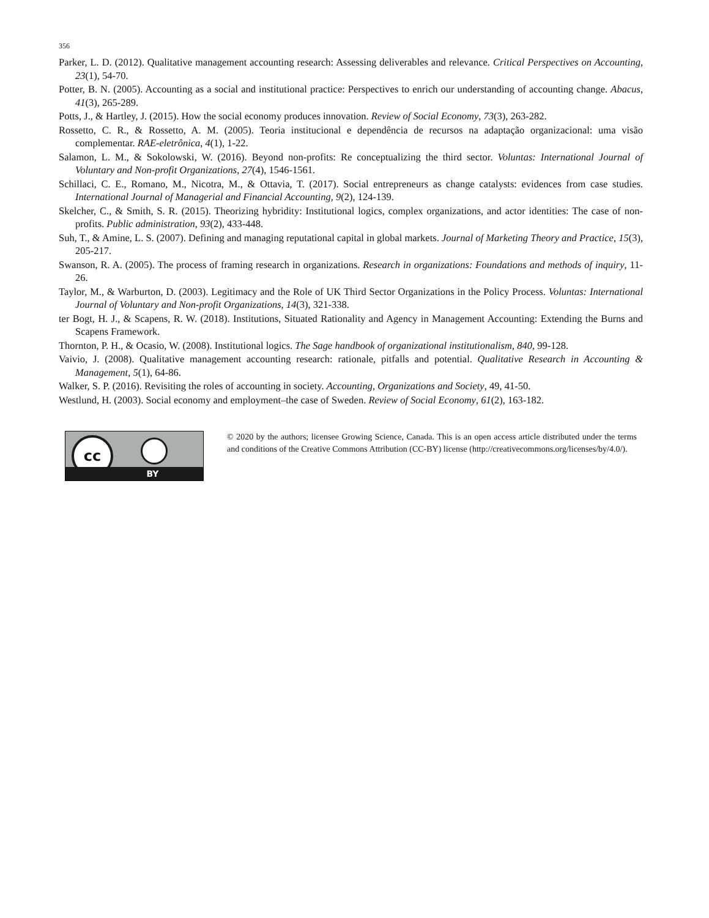356
Parker, L. D. (2012). Qualitative management accounting research: Assessing deliverables and relevance. Critical Perspectives on Accounting, 23(1), 54-70.
Potter, B. N. (2005). Accounting as a social and institutional practice: Perspectives to enrich our understanding of accounting change. Abacus, 41(3), 265-289.
Potts, J., & Hartley, J. (2015). How the social economy produces innovation. Review of Social Economy, 73(3), 263-282.
Rossetto, C. R., & Rossetto, A. M. (2005). Teoria institucional e dependência de recursos na adaptação organizacional: uma visão complementar. RAE-eletrônica, 4(1), 1-22.
Salamon, L. M., & Sokolowski, W. (2016). Beyond non-profits: Re conceptualizing the third sector. Voluntas: International Journal of Voluntary and Non-profit Organizations, 27(4), 1546-1561.
Schillaci, C. E., Romano, M., Nicotra, M., & Ottavia, T. (2017). Social entrepreneurs as change catalysts: evidences from case studies. International Journal of Managerial and Financial Accounting, 9(2), 124-139.
Skelcher, C., & Smith, S. R. (2015). Theorizing hybridity: Institutional logics, complex organizations, and actor identities: The case of non-profits. Public administration, 93(2), 433-448.
Suh, T., & Amine, L. S. (2007). Defining and managing reputational capital in global markets. Journal of Marketing Theory and Practice, 15(3), 205-217.
Swanson, R. A. (2005). The process of framing research in organizations. Research in organizations: Foundations and methods of inquiry, 11-26.
Taylor, M., & Warburton, D. (2003). Legitimacy and the Role of UK Third Sector Organizations in the Policy Process. Voluntas: International Journal of Voluntary and Non-profit Organizations, 14(3), 321-338.
ter Bogt, H. J., & Scapens, R. W. (2018). Institutions, Situated Rationality and Agency in Management Accounting: Extending the Burns and Scapens Framework.
Thornton, P. H., & Ocasio, W. (2008). Institutional logics. The Sage handbook of organizational institutionalism, 840, 99-128.
Vaivio, J. (2008). Qualitative management accounting research: rationale, pitfalls and potential. Qualitative Research in Accounting & Management, 5(1), 64-86.
Walker, S. P. (2016). Revisiting the roles of accounting in society. Accounting, Organizations and Society, 49, 41-50.
Westlund, H. (2003). Social economy and employment–the case of Sweden. Review of Social Economy, 61(2), 163-182.
cc
BY
© 2020 by the authors; licensee Growing Science, Canada. This is an open access article distributed under the terms and conditions of the Creative Commons Attribution (CC-BY) license (http://creativecommons.org/licenses/by/4.0/).